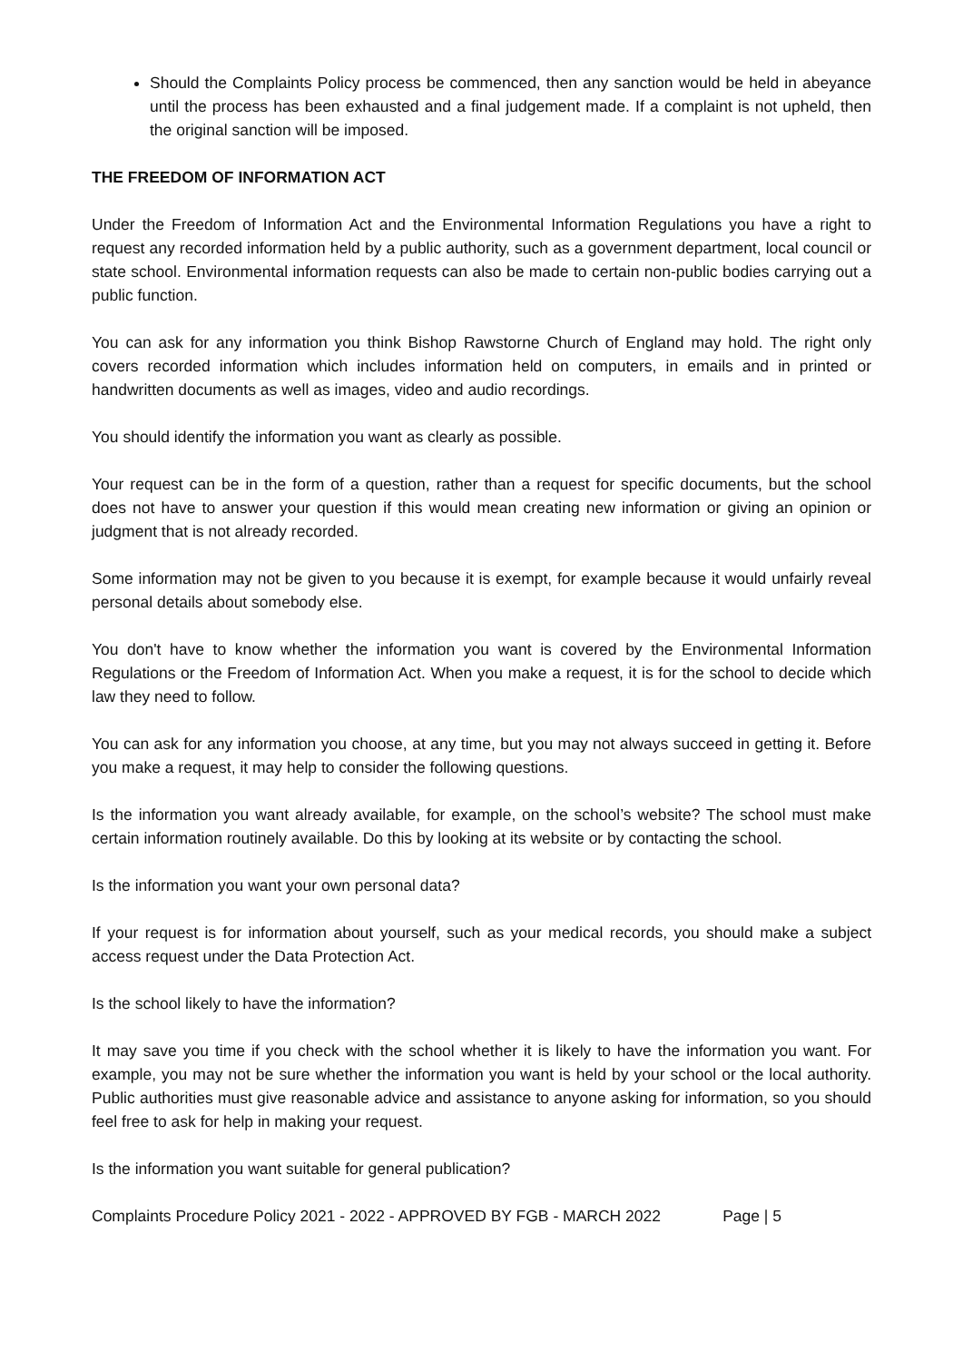Should the Complaints Policy process be commenced, then any sanction would be held in abeyance until the process has been exhausted and a final judgement made. If a complaint is not upheld, then the original sanction will be imposed.
THE FREEDOM OF INFORMATION ACT
Under the Freedom of Information Act and the Environmental Information Regulations you have a right to request any recorded information held by a public authority, such as a government department, local council or state school. Environmental information requests can also be made to certain non-public bodies carrying out a public function.
You can ask for any information you think Bishop Rawstorne Church of England may hold. The right only covers recorded information which includes information held on computers, in emails and in printed or handwritten documents as well as images, video and audio recordings.
You should identify the information you want as clearly as possible.
Your request can be in the form of a question, rather than a request for specific documents, but the school does not have to answer your question if this would mean creating new information or giving an opinion or judgment that is not already recorded.
Some information may not be given to you because it is exempt, for example because it would unfairly reveal personal details about somebody else.
You don't have to know whether the information you want is covered by the Environmental Information Regulations or the Freedom of Information Act. When you make a request, it is for the school to decide which law they need to follow.
You can ask for any information you choose, at any time, but you may not always succeed in getting it. Before you make a request, it may help to consider the following questions.
Is the information you want already available, for example, on the school’s website? The school must make certain information routinely available. Do this by looking at its website or by contacting the school.
Is the information you want your own personal data?
If your request is for information about yourself, such as your medical records, you should make a subject access request under the Data Protection Act.
Is the school likely to have the information?
It may save you time if you check with the school whether it is likely to have the information you want. For example, you may not be sure whether the information you want is held by your school or the local authority. Public authorities must give reasonable advice and assistance to anyone asking for information, so you should feel free to ask for help in making your request.
Is the information you want suitable for general publication?
Complaints Procedure Policy 2021 - 2022 - APPROVED BY FGB - MARCH 2022 Page | 5